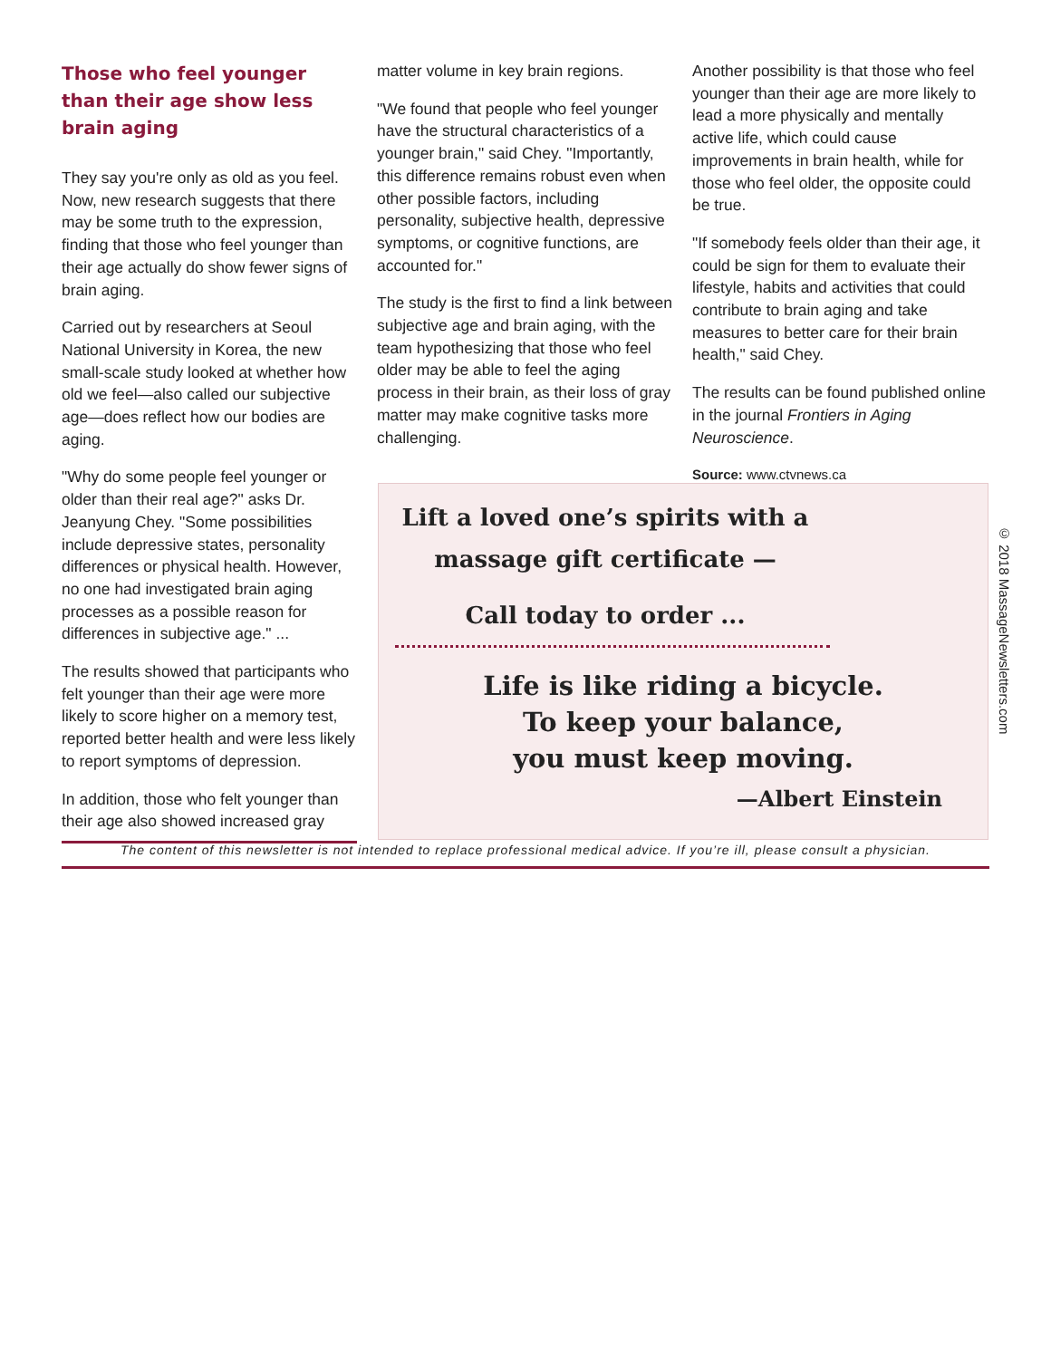Those who feel younger than their age show less brain aging
They say you're only as old as you feel. Now, new research suggests that there may be some truth to the expression, finding that those who feel younger than their age actually do show fewer signs of brain aging.
Carried out by researchers at Seoul National University in Korea, the new small-scale study looked at whether how old we feel—also called our subjective age—does reflect how our bodies are aging.
"Why do some people feel younger or older than their real age?" asks Dr. Jeanyung Chey. "Some possibilities include depressive states, personality differences or physical health. However, no one had investigated brain aging processes as a possible reason for differences in subjective age." ...
The results showed that participants who felt younger than their age were more likely to score higher on a memory test, reported better health and were less likely to report symptoms of depression.
In addition, those who felt younger than their age also showed increased gray
matter volume in key brain regions.
"We found that people who feel younger have the structural characteristics of a younger brain," said Chey. "Importantly, this difference remains robust even when other possible factors, including personality, subjective health, depressive symptoms, or cognitive functions, are accounted for."
The study is the first to find a link between subjective age and brain aging, with the team hypothesizing that those who feel older may be able to feel the aging process in their brain, as their loss of gray matter may make cognitive tasks more challenging.
Another possibility is that those who feel younger than their age are more likely to lead a more physically and mentally active life, which could cause improvements in brain health, while for those who feel older, the opposite could be true.
"If somebody feels older than their age, it could be sign for them to evaluate their lifestyle, habits and activities that could contribute to brain aging and take measures to better care for their brain health," said Chey.
The results can be found published online in the journal Frontiers in Aging Neuroscience.
Source: www.ctvnews.ca
Lift a loved one’s spirits with a massage gift certificate —
Call today to order ...
Life is like riding a bicycle.
To keep your balance,
you must keep moving.
—Albert Einstein
© 2018 MassageNewsletters.com
The content of this newsletter is not intended to replace professional medical advice. If you’re ill, please consult a physician.